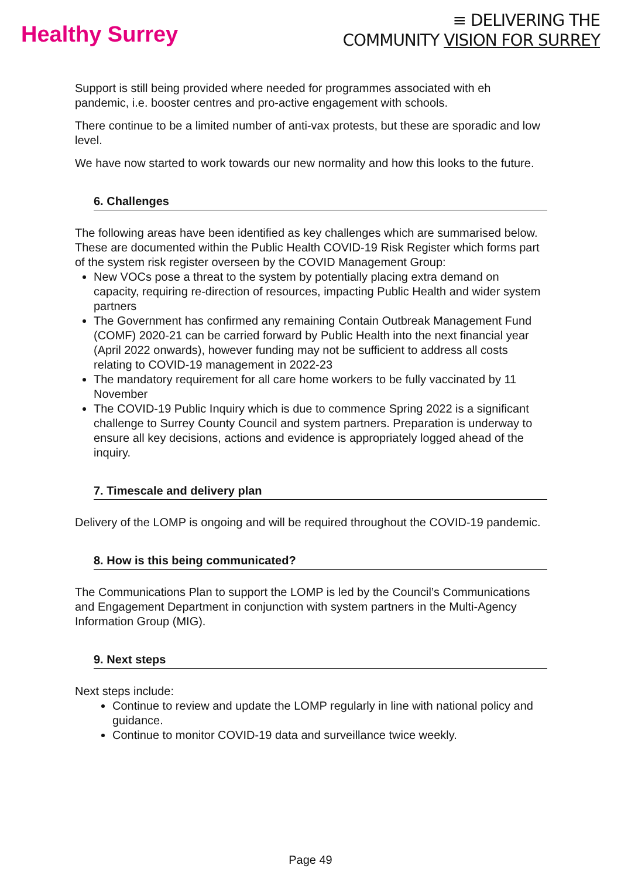Healthy Surrey
≡ DELIVERING THE
COMMUNITY VISION FOR SURREY
Support is still being provided where needed for programmes associated with eh pandemic, i.e. booster centres and pro-active engagement with schools.
There continue to be a limited number of anti-vax protests, but these are sporadic and low level.
We have now started to work towards our new normality and how this looks to the future.
6. Challenges
The following areas have been identified as key challenges which are summarised below. These are documented within the Public Health COVID-19 Risk Register which forms part of the system risk register overseen by the COVID Management Group:
New VOCs pose a threat to the system by potentially placing extra demand on capacity, requiring re-direction of resources, impacting Public Health and wider system partners
The Government has confirmed any remaining Contain Outbreak Management Fund (COMF) 2020-21 can be carried forward by Public Health into the next financial year (April 2022 onwards), however funding may not be sufficient to address all costs relating to COVID-19 management in 2022-23
The mandatory requirement for all care home workers to be fully vaccinated by 11 November
The COVID-19 Public Inquiry which is due to commence Spring 2022 is a significant challenge to Surrey County Council and system partners. Preparation is underway to ensure all key decisions, actions and evidence is appropriately logged ahead of the inquiry.
7. Timescale and delivery plan
Delivery of the LOMP is ongoing and will be required throughout the COVID-19 pandemic.
8. How is this being communicated?
The Communications Plan to support the LOMP is led by the Council’s Communications and Engagement Department in conjunction with system partners in the Multi-Agency Information Group (MIG).
9. Next steps
Next steps include:
Continue to review and update the LOMP regularly in line with national policy and guidance.
Continue to monitor COVID-19 data and surveillance twice weekly.
Page 49